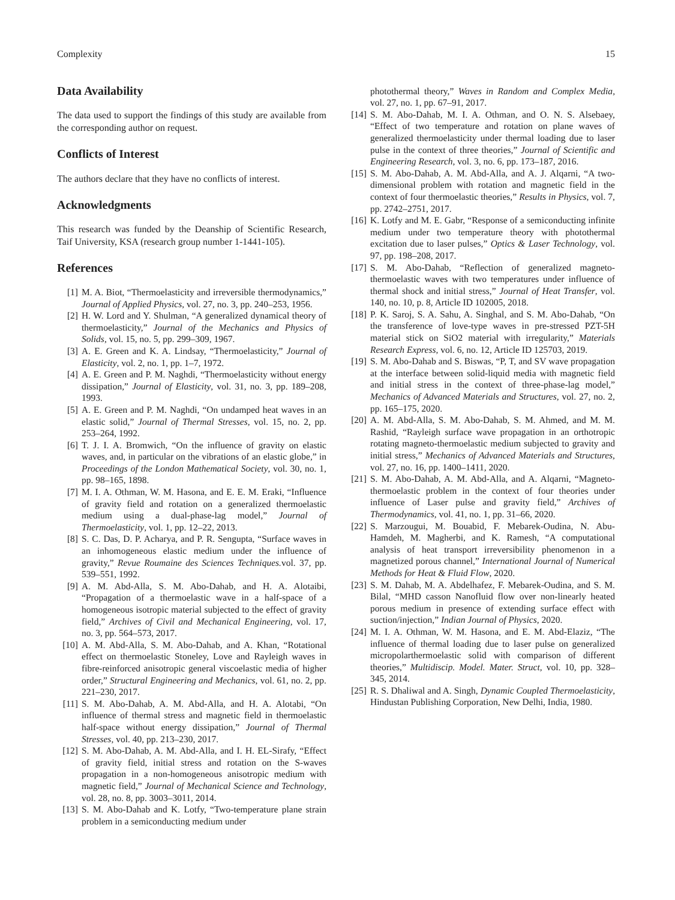Complexity 15
Data Availability
The data used to support the findings of this study are available from the corresponding author on request.
Conflicts of Interest
The authors declare that they have no conflicts of interest.
Acknowledgments
This research was funded by the Deanship of Scientific Research, Taif University, KSA (research group number 1-1441-105).
References
[1] M. A. Biot, “Thermoelasticity and irreversible thermodynamics,” Journal of Applied Physics, vol. 27, no. 3, pp. 240–253, 1956.
[2] H. W. Lord and Y. Shulman, “A generalized dynamical theory of thermoelasticity,” Journal of the Mechanics and Physics of Solids, vol. 15, no. 5, pp. 299–309, 1967.
[3] A. E. Green and K. A. Lindsay, “Thermoelasticity,” Journal of Elasticity, vol. 2, no. 1, pp. 1–7, 1972.
[4] A. E. Green and P. M. Naghdi, “Thermoelasticity without energy dissipation,” Journal of Elasticity, vol. 31, no. 3, pp. 189–208, 1993.
[5] A. E. Green and P. M. Naghdi, “On undamped heat waves in an elastic solid,” Journal of Thermal Stresses, vol. 15, no. 2, pp. 253–264, 1992.
[6] T. J. I. A. Bromwich, “On the influence of gravity on elastic waves, and, in particular on the vibrations of an elastic globe,” in Proceedings of the London Mathematical Society, vol. 30, no. 1, pp. 98–165, 1898.
[7] M. I. A. Othman, W. M. Hasona, and E. E. M. Eraki, “Influence of gravity field and rotation on a generalized thermoelastic medium using a dual-phase-lag model,” Journal of Thermoelasticity, vol. 1, pp. 12–22, 2013.
[8] S. C. Das, D. P. Acharya, and P. R. Sengupta, “Surface waves in an inhomogeneous elastic medium under the influence of gravity,” Revue Roumaine des Sciences Techniques. vol. 37, pp. 539–551, 1992.
[9] A. M. Abd-Alla, S. M. Abo-Dahab, and H. A. Alotaibi, “Propagation of a thermoelastic wave in a half-space of a homogeneous isotropic material subjected to the effect of gravity field,” Archives of Civil and Mechanical Engineering, vol. 17, no. 3, pp. 564–573, 2017.
[10]
A. M. Abd-Alla, S. M. Abo-Dahab, and A. Khan, “Rotational effect on thermoelastic Stoneley, Love and Rayleigh waves in fibre-reinforced anisotropic general viscoelastic media of higher order,” Structural Engineering and Mechanics, vol. 61, no. 2, pp. 221–230, 2017.
[11]
S. M. Abo-Dahab, A. M. Abd-Alla, and H. A. Alotabi, “On influence of thermal stress and magnetic field in thermoelastic half-space without energy dissipation,” Journal of Thermal Stresses, vol. 40, pp. 213–230, 2017.
[12]
S. M. Abo-Dahab, A. M. Abd-Alla, and I. H. EL-Sirafy, “Effect of gravity field, initial stress and rotation on the S-waves propagation in a non-homogeneous anisotropic medium with magnetic field,” Journal of Mechanical Science and Technology, vol. 28, no. 8, pp. 3003–3011, 2014.
[13]
S. M. Abo-Dahab and K. Lotfy, “Two-temperature plane strain problem in a semiconducting medium under
photothermal theory,” Waves in Random and Complex Media, vol. 27, no. 1, pp. 67–91, 2017.
[14]
S. M. Abo-Dahab, M. I. A. Othman, and O. N. S. Alsebaey, “Effect of two temperature and rotation on plane waves of generalized thermoelasticity under thermal loading due to laser pulse in the context of three theories,” Journal of Scientific and Engineering Research, vol. 3, no. 6, pp. 173–187, 2016.
[15]
S. M. Abo-Dahab, A. M. Abd-Alla, and A. J. Alqarni, “A two-dimensional problem with rotation and magnetic field in the context of four thermoelastic theories,” Results in Physics, vol. 7, pp. 2742–2751, 2017.
[16]
K. Lotfy and M. E. Gabr, “Response of a semiconducting infinite medium under two temperature theory with photothermal excitation due to laser pulses,” Optics & Laser Technology, vol. 97, pp. 198–208, 2017.
[17]
S. M. Abo-Dahab, “Reflection of generalized magneto-thermoelastic waves with two temperatures under influence of thermal shock and initial stress,” Journal of Heat Transfer, vol. 140, no. 10, p. 8, Article ID 102005, 2018.
[18]
P. K. Saroj, S. A. Sahu, A. Singhal, and S. M. Abo-Dahab, “On the transference of love-type waves in pre-stressed PZT-5H material stick on SiO2 material with irregularity,” Materials Research Express, vol. 6, no. 12, Article ID 125703, 2019.
[19]
S. M. Abo-Dahab and S. Biswas, “P, T, and SV wave propagation at the interface between solid-liquid media with magnetic field and initial stress in the context of three-phase-lag model,” Mechanics of Advanced Materials and Structures, vol. 27, no. 2, pp. 165–175, 2020.
[20]
A. M. Abd-Alla, S. M. Abo-Dahab, S. M. Ahmed, and M. M. Rashid, “Rayleigh surface wave propagation in an orthotropic rotating magneto-thermoelastic medium subjected to gravity and initial stress,” Mechanics of Advanced Materials and Structures, vol. 27, no. 16, pp. 1400–1411, 2020.
[21]
S. M. Abo-Dahab, A. M. Abd-Alla, and A. Alqarni, “Magneto-thermoelastic problem in the context of four theories under influence of Laser pulse and gravity field,” Archives of Thermodynamics, vol. 41, no. 1, pp. 31–66, 2020.
[22]
S. Marzougui, M. Bouabid, F. Mebarek-Oudina, N. Abu-Hamdeh, M. Magherbi, and K. Ramesh, “A computational analysis of heat transport irreversibility phenomenon in a magnetized porous channel,” International Journal of Numerical Methods for Heat & Fluid Flow, 2020.
[23]
S. M. Dahab, M. A. Abdelhafez, F. Mebarek-Oudina, and S. M. Bilal, “MHD casson Nanofluid flow over non-linearly heated porous medium in presence of extending surface effect with suction/injection,” Indian Journal of Physics, 2020.
[24]
M. I. A. Othman, W. M. Hasona, and E. M. Abd-Elaziz, “The influence of thermal loading due to laser pulse on generalized micropolarthermoelastic solid with comparison of different theories,” Multidiscip. Model. Mater. Struct, vol. 10, pp. 328–345, 2014.
[25]
R. S. Dhaliwal and A. Singh, Dynamic Coupled Thermoelasticity, Hindustan Publishing Corporation, New Delhi, India, 1980.